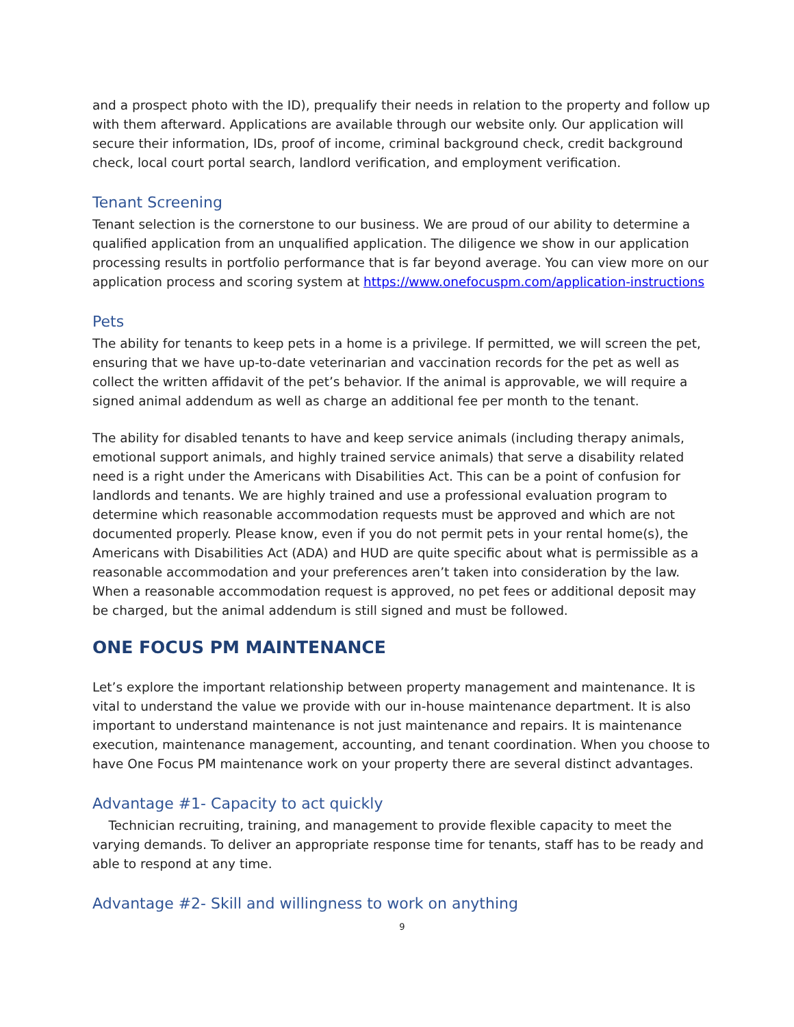and a prospect photo with the ID), prequalify their needs in relation to the property and follow up with them afterward. Applications are available through our website only. Our application will secure their information, IDs, proof of income, criminal background check, credit background check, local court portal search, landlord verification, and employment verification.
Tenant Screening
Tenant selection is the cornerstone to our business. We are proud of our ability to determine a qualified application from an unqualified application. The diligence we show in our application processing results in portfolio performance that is far beyond average. You can view more on our application process and scoring system at https://www.onefocuspm.com/application-instructions
Pets
The ability for tenants to keep pets in a home is a privilege. If permitted, we will screen the pet, ensuring that we have up-to-date veterinarian and vaccination records for the pet as well as collect the written affidavit of the pet’s behavior. If the animal is approvable, we will require a signed animal addendum as well as charge an additional fee per month to the tenant.
The ability for disabled tenants to have and keep service animals (including therapy animals, emotional support animals, and highly trained service animals) that serve a disability related need is a right under the Americans with Disabilities Act. This can be a point of confusion for landlords and tenants. We are highly trained and use a professional evaluation program to determine which reasonable accommodation requests must be approved and which are not documented properly. Please know, even if you do not permit pets in your rental home(s), the Americans with Disabilities Act (ADA) and HUD are quite specific about what is permissible as a reasonable accommodation and your preferences aren’t taken into consideration by the law. When a reasonable accommodation request is approved, no pet fees or additional deposit may be charged, but the animal addendum is still signed and must be followed.
ONE FOCUS PM MAINTENANCE
Let’s explore the important relationship between property management and maintenance. It is vital to understand the value we provide with our in-house maintenance department. It is also important to understand maintenance is not just maintenance and repairs. It is maintenance execution, maintenance management, accounting, and tenant coordination. When you choose to have One Focus PM maintenance work on your property there are several distinct advantages.
Advantage #1- Capacity to act quickly
Technician recruiting, training, and management to provide flexible capacity to meet the varying demands. To deliver an appropriate response time for tenants, staff has to be ready and able to respond at any time.
Advantage #2- Skill and willingness to work on anything
9